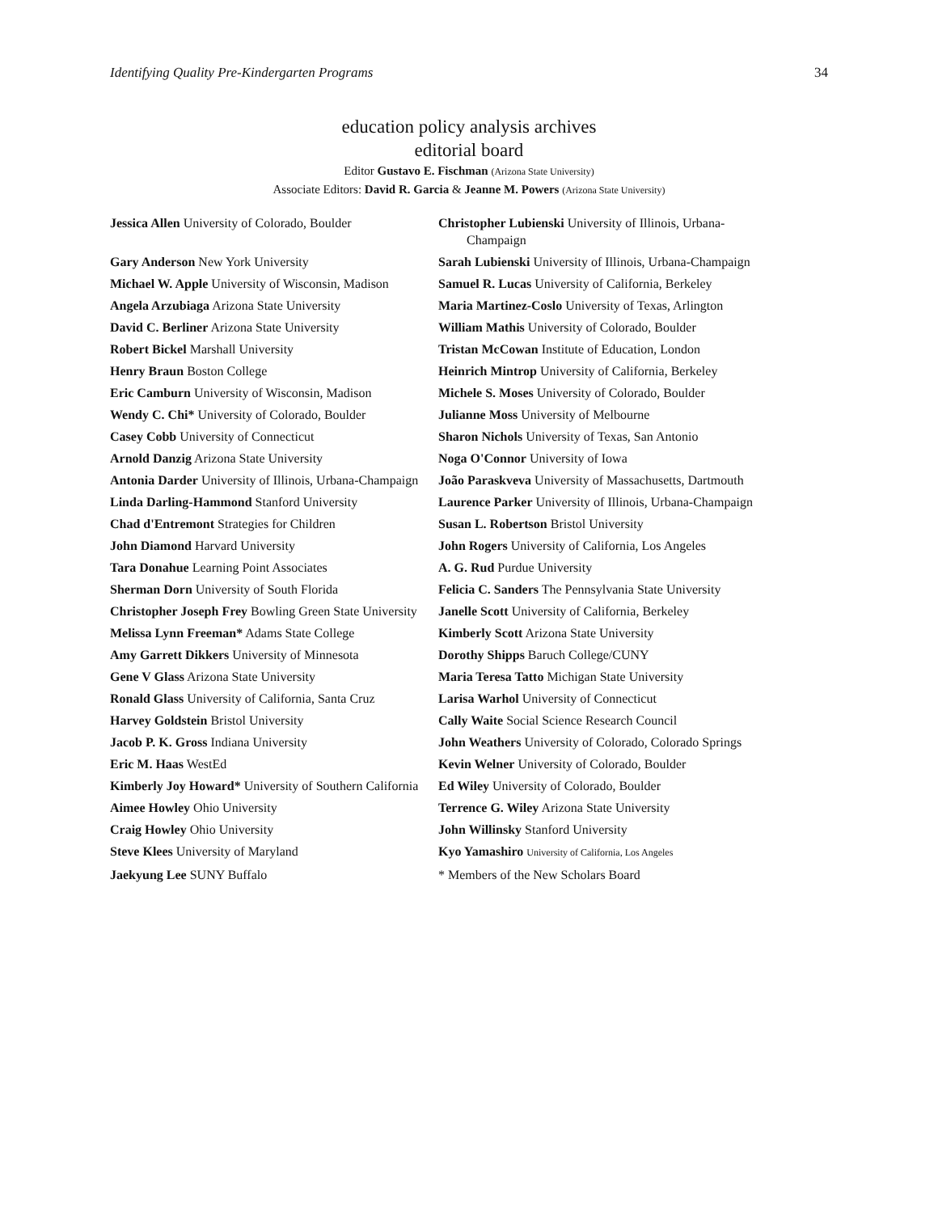Identifying Quality Pre-Kindergarten Programs 34
education policy analysis archives
editorial board
Editor Gustavo E. Fischman (Arizona State University)
Associate Editors: David R. Garcia & Jeanne M. Powers (Arizona State University)
| Jessica Allen University of Colorado, Boulder | Christopher Lubienski University of Illinois, Urbana-Champaign |
| Gary Anderson New York University | Sarah Lubienski University of Illinois, Urbana-Champaign |
| Michael W. Apple University of Wisconsin, Madison | Samuel R. Lucas University of California, Berkeley |
| Angela Arzubiaga Arizona State University | Maria Martinez-Coslo University of Texas, Arlington |
| David C. Berliner Arizona State University | William Mathis University of Colorado, Boulder |
| Robert Bickel Marshall University | Tristan McCowan Institute of Education, London |
| Henry Braun Boston College | Heinrich Mintrop University of California, Berkeley |
| Eric Camburn University of Wisconsin, Madison | Michele S. Moses University of Colorado, Boulder |
| Wendy C. Chi* University of Colorado, Boulder | Julianne Moss University of Melbourne |
| Casey Cobb University of Connecticut | Sharon Nichols University of Texas, San Antonio |
| Arnold Danzig Arizona State University | Noga O'Connor University of Iowa |
| Antonia Darder University of Illinois, Urbana-Champaign | João Paraskveva University of Massachusetts, Dartmouth |
| Linda Darling-Hammond Stanford University | Laurence Parker University of Illinois, Urbana-Champaign |
| Chad d'Entremont Strategies for Children | Susan L. Robertson Bristol University |
| John Diamond Harvard University | John Rogers University of California, Los Angeles |
| Tara Donahue Learning Point Associates | A. G. Rud Purdue University |
| Sherman Dorn University of South Florida | Felicia C. Sanders The Pennsylvania State University |
| Christopher Joseph Frey Bowling Green State University | Janelle Scott University of California, Berkeley |
| Melissa Lynn Freeman* Adams State College | Kimberly Scott Arizona State University |
| Amy Garrett Dikkers University of Minnesota | Dorothy Shipps Baruch College/CUNY |
| Gene V Glass Arizona State University | Maria Teresa Tatto Michigan State University |
| Ronald Glass University of California, Santa Cruz | Larisa Warhol University of Connecticut |
| Harvey Goldstein Bristol University | Cally Waite Social Science Research Council |
| Jacob P. K. Gross Indiana University | John Weathers University of Colorado, Colorado Springs |
| Eric M. Haas WestEd | Kevin Welner University of Colorado, Boulder |
| Kimberly Joy Howard* University of Southern California | Ed Wiley University of Colorado, Boulder |
| Aimee Howley Ohio University | Terrence G. Wiley Arizona State University |
| Craig Howley Ohio University | John Willinsky Stanford University |
| Steve Klees University of Maryland | Kyo Yamashiro University of California, Los Angeles |
| Jaekyung Lee SUNY Buffalo | * Members of the New Scholars Board |